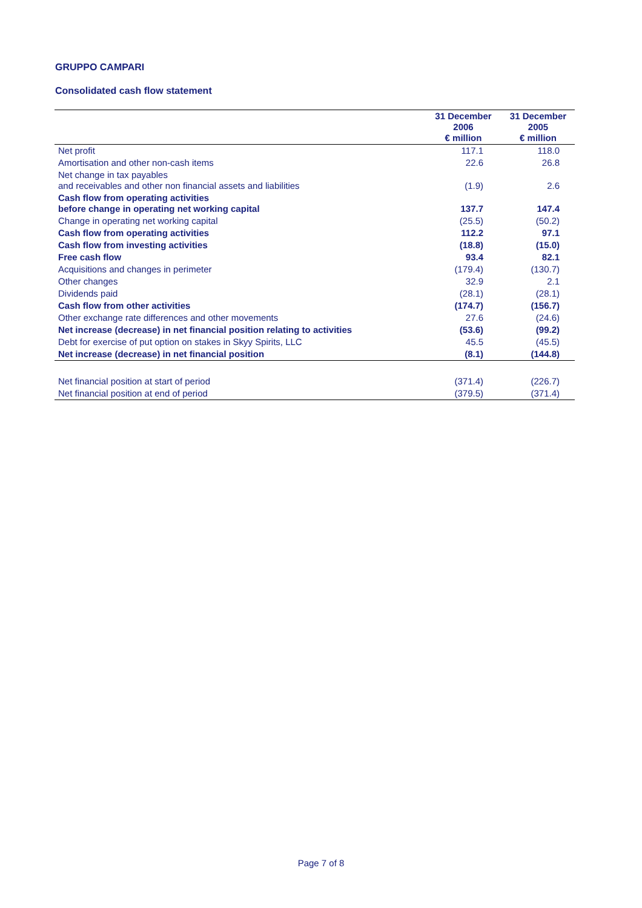GRUPPO CAMPARI
Consolidated cash flow statement
| | 31 December 2006 € million | 31 December 2005 € million |
| --- | --- | --- |
| Net profit | 117.1 | 118.0 |
| Amortisation and other non-cash items | 22.6 | 26.8 |
| Net change in tax payables and receivables and other non financial assets and liabilities | (1.9) | 2.6 |
| Cash flow from operating activities before change in operating net working capital | 137.7 | 147.4 |
| Change in operating net working capital | (25.5) | (50.2) |
| Cash flow from operating activities | 112.2 | 97.1 |
| Cash flow from investing activities | (18.8) | (15.0) |
| Free cash flow | 93.4 | 82.1 |
| Acquisitions and changes in perimeter | (179.4) | (130.7) |
| Other changes | 32.9 | 2.1 |
| Dividends paid | (28.1) | (28.1) |
| Cash flow from other activities | (174.7) | (156.7) |
| Other exchange rate differences and other movements | 27.6 | (24.6) |
| Net increase (decrease) in net financial position relating to activities | (53.6) | (99.2) |
| Debt for exercise of put option on stakes in Skyy Spirits, LLC | 45.5 | (45.5) |
| Net increase (decrease) in net financial position | (8.1) | (144.8) |
| Net financial position at start of period | (371.4) | (226.7) |
| Net financial position at end of period | (379.5) | (371.4) |
Page 7 of 8